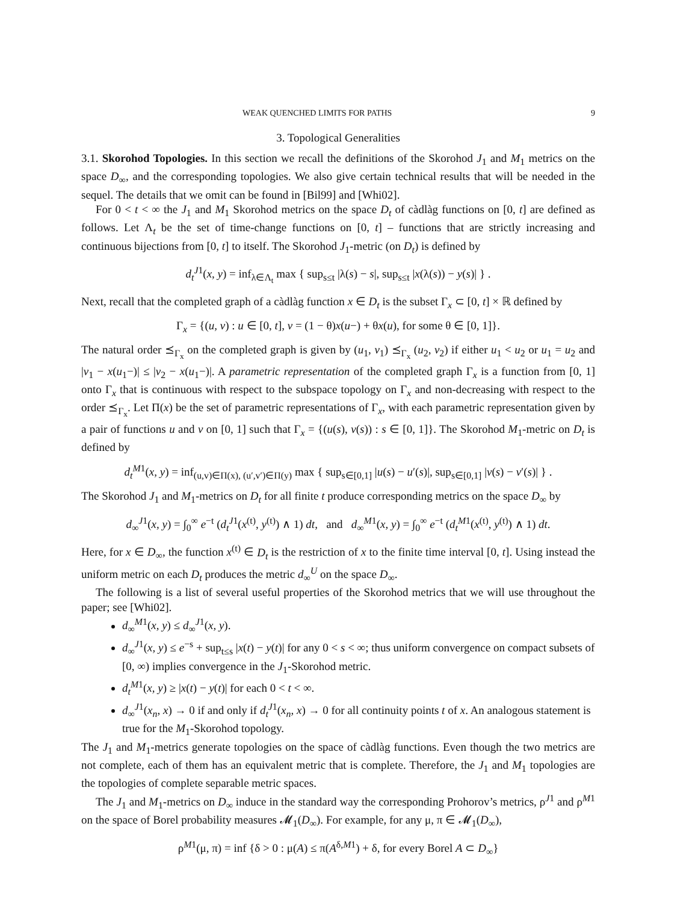WEAK QUENCHED LIMITS FOR PATHS 9
3. Topological Generalities
3.1. Skorohod Topologies. In this section we recall the definitions of the Skorohod J<sub>1</sub> and M<sub>1</sub> metrics on the space D<sub>∞</sub>, and the corresponding topologies. We also give certain technical results that will be needed in the sequel. The details that we omit can be found in [Bil99] and [Whi02].
For 0 < t < ∞ the J<sub>1</sub> and M<sub>1</sub> Skorohod metrics on the space D<sub>t</sub> of càdlàg functions on [0, t] are defined as follows. Let Λ<sub>t</sub> be the set of time-change functions on [0, t] – functions that are strictly increasing and continuous bijections from [0, t] to itself. The Skorohod J<sub>1</sub>-metric (on D<sub>t</sub>) is defined by
d<sub>t</sub><sup>J</sup><sup>1</sup>(x, y) = inf<sub>λ∈Λ<sub>t</sub></sub> max { sup<sub>s≤t</sub> |λ(s) − s|, sup<sub>s≤t</sub> |x(λ(s)) − y(s)| } .
Next, recall that the completed graph of a càdlàg function x ∈ D<sub>t</sub> is the subset Γ<sub>x</sub> ⊂ [0, t] × ℝ defined by
Γ<sub>x</sub> = {(u, v) : u ∈ [0, t], v = (1 − θ)x(u−) + θx(u), for some θ ∈ [0, 1]}.
The natural order ⪯<sub>Γ<sub>x</sub></sub> on the completed graph is given by (u<sub>1</sub>, v<sub>1</sub>) ⪯<sub>Γ<sub>x</sub></sub> (u<sub>2</sub>, v<sub>2</sub>) if either u<sub>1</sub> < u<sub>2</sub> or u<sub>1</sub> = u<sub>2</sub> and |v<sub>1</sub> − x(u<sub>1</sub>−)| ≤ |v<sub>2</sub> − x(u<sub>1</sub>−)|. A parametric representation of the completed graph Γ<sub>x</sub> is a function from [0, 1] onto Γ<sub>x</sub> that is continuous with respect to the subspace topology on Γ<sub>x</sub> and non-decreasing with respect to the order ⪯<sub>Γ<sub>x</sub></sub>. Let Π(x) be the set of parametric representations of Γ<sub>x</sub>, with each parametric representation given by a pair of functions u and v on [0, 1] such that Γ<sub>x</sub> = {(u(s), v(s)) : s ∈ [0, 1]}. The Skorohod M<sub>1</sub>-metric on D<sub>t</sub> is defined by
d<sub>t</sub><sup>M</sup><sup>1</sup>(x, y) = inf<sub>(u,v)∈Π(x), (u′,v′)∈Π(y)</sub> max { sup<sub>s∈[0,1]</sub> |u(s) − u′(s)|, sup<sub>s∈[0,1]</sub> |v(s) − v′(s)| } .
The Skorohod J<sub>1</sub> and M<sub>1</sub>-metrics on D<sub>t</sub> for all finite t produce corresponding metrics on the space D<sub>∞</sub> by
d<sub>∞</sub><sup>J1</sup>(x, y) = ∫<sub>0</sub><sup>∞</sup> e<sup>−t</sup> (d<sub>t</sub><sup>J1</sup>(x<sup>(t)</sup>, y<sup>(t)</sup>) ∧ 1) dt, and d<sub>∞</sub><sup>M1</sup>(x, y) = ∫<sub>0</sub><sup>∞</sup> e<sup>−t</sup> (d<sub>t</sub><sup>M1</sup>(x<sup>(t)</sup>, y<sup>(t)</sup>) ∧ 1) dt.
Here, for x ∈ D<sub>∞</sub>, the function x<sup>(t)</sup> ∈ D<sub>t</sub> is the restriction of x to the finite time interval [0, t]. Using instead the uniform metric on each D<sub>t</sub> produces the metric d<sub>∞</sub><sup>U</sup> on the space D<sub>∞</sub>.
The following is a list of several useful properties of the Skorohod metrics that we will use throughout the paper; see [Whi02].
d<sub>∞</sub><sup>M1</sup>(x, y) ≤ d<sub>∞</sub><sup>J1</sup>(x, y).
d<sub>∞</sub><sup>J1</sup>(x, y) ≤ e<sup>−s</sup> + sup<sub>t≤s</sub> |x(t) − y(t)| for any 0 < s < ∞; thus uniform convergence on compact subsets of [0, ∞) implies convergence in the J<sub>1</sub>-Skorohod metric.
d<sub>t</sub><sup>M1</sup>(x, y) ≥ |x(t) − y(t)| for each 0 < t < ∞.
d<sub>∞</sub><sup>J1</sup>(x<sub>n</sub>, x) → 0 if and only if d<sub>t</sub><sup>J1</sup>(x<sub>n</sub>, x) → 0 for all continuity points t of x. An analogous statement is true for the M<sub>1</sub>-Skorohod topology.
The J<sub>1</sub> and M<sub>1</sub>-metrics generate topologies on the space of càdlàg functions. Even though the two metrics are not complete, each of them has an equivalent metric that is complete. Therefore, the J<sub>1</sub> and M<sub>1</sub> topologies are the topologies of complete separable metric spaces.
The J<sub>1</sub> and M<sub>1</sub>-metrics on D<sub>∞</sub> induce in the standard way the corresponding Prohorov’s metrics, ρ<sup>J1</sup> and ρ<sup>M1</sup> on the space of Borel probability measures 𝓜<sub>1</sub>(D<sub>∞</sub>). For example, for any μ, π ∈ 𝓜<sub>1</sub>(D<sub>∞</sub>),
ρ<sup>M1</sup>(μ, π) = inf {δ > 0 : μ(A) ≤ π(A<sup>δ,M1</sup>) + δ, for every Borel A ⊂ D<sub>∞</sub>}